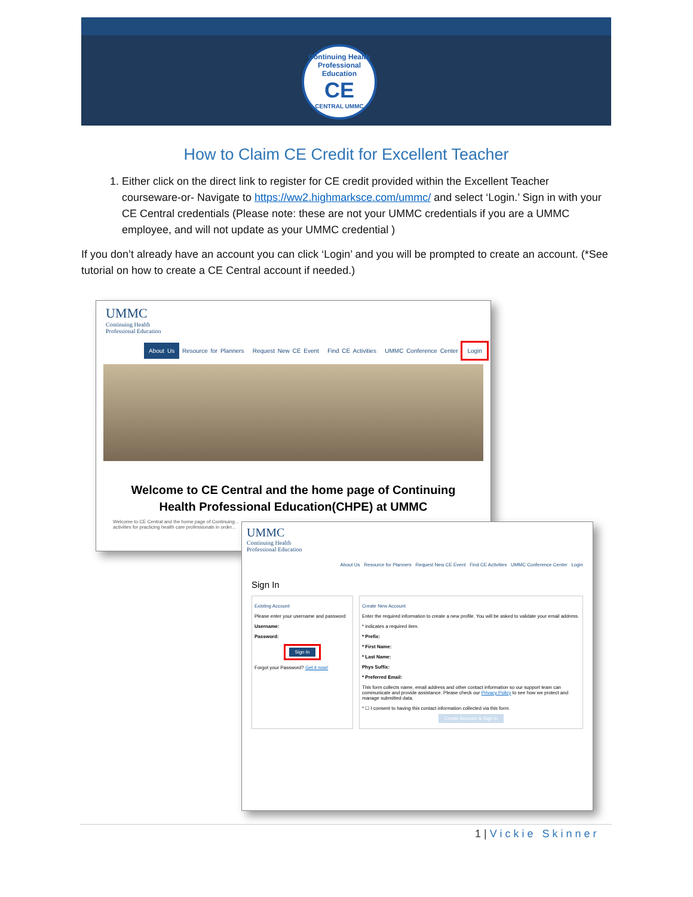Continuing Health Professional Education
CE
CENTRAL UMMC
How to Claim CE Credit for Excellent Teacher
1. Either click on the direct link to register for CE credit provided within the Excellent Teacher courseware-or- Navigate to https://ww2.highmarksce.com/ummc/ and select ‘Login.’ Sign in with your CE Central credentials (Please note: these are not your UMMC credentials if you are a UMMC employee, and will not update as your UMMC credential )
If you don’t already have an account you can click ‘Login’ and you will be prompted to create an account. (*See tutorial on how to create a CE Central account if needed.)
UMMC
Continuing Health
Professional Education
About Us Resource for Planners Request New CE Event Find CE Activities UMMC Conference Center Login
Welcome to CE Central and the home page of Continuing
Health Professional Education(CHPE) at UMMC
Welcome to CE Central and the home page of Continuing...
activities for practicing health care professionals in order...
UMMC
Continuing Health
Professional Education
About Us Resource for Planners Request New CE Event Find CE Activities UMMC Conference Center Login
Sign In
Existing Account
Please enter your username and password
Username:
Password:
Sign In
Forgot your Password? Get it now!
Create New Account
Enter the required information to create a new profile. You will be asked to validate your email address.
* indicates a required item.
* Prefix:
* First Name:
* Last Name:
Phys Suffix:
* Preferred Email:
This form collects name, email address and other contact information so our support team can communicate and provide assistance. Please check our Privacy Policy to see how we protect and manage submitted data.
* ☐ I consent to having this contact information collected via this form.
Create Account & Sign In
1 | Vickie Skinner